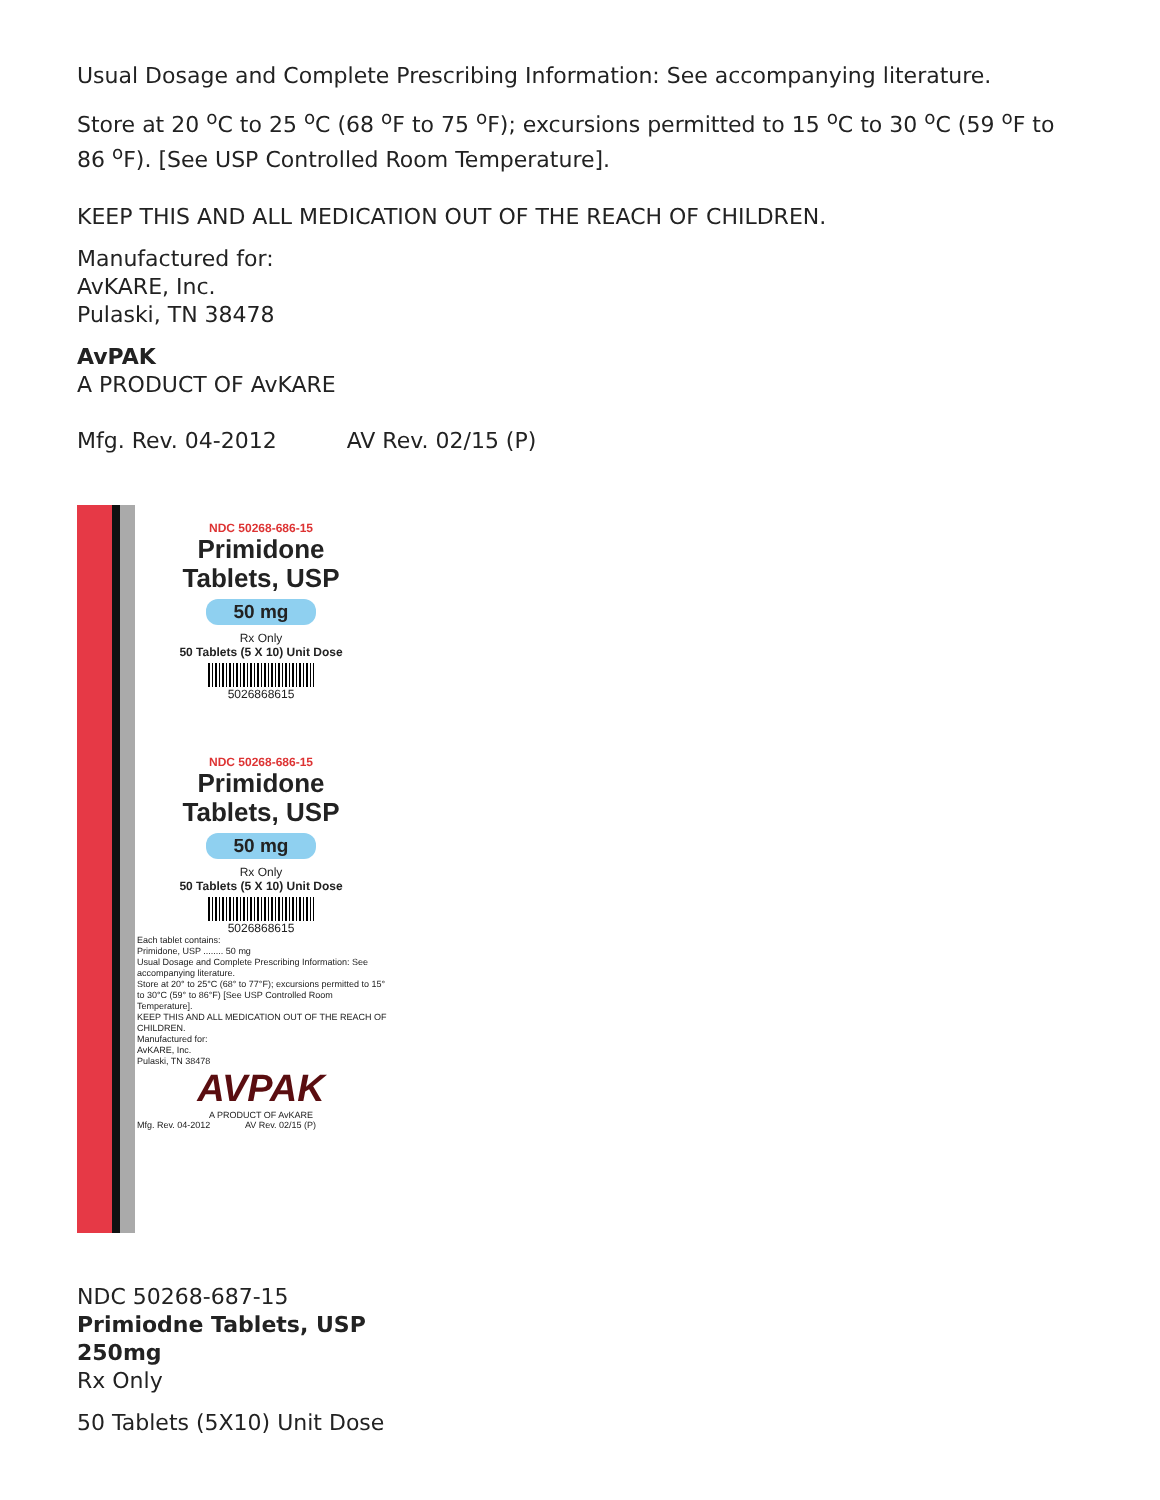Usual Dosage and Complete Prescribing Information: See accompanying literature.
Store at 20 <sup>o</sup>C to 25 <sup>o</sup>C (68 <sup>o</sup>F to 75 <sup>o</sup>F); excursions permitted to 15 <sup>o</sup>C to 30 <sup>o</sup>C (59 <sup>o</sup>F to 86 <sup>o</sup>F). [See USP Controlled Room Temperature].
KEEP THIS AND ALL MEDICATION OUT OF THE REACH OF CHILDREN.
Manufactured for:
AvKARE, Inc.
Pulaski, TN 38478
AvPAK
A PRODUCT OF AvKARE
Mfg. Rev. 04-2012 AV Rev. 02/15 (P)
NDC 50268-686-15
Primidone
Tablets, USP
50 mg
Rx Only
50 Tablets (5 X 10) Unit Dose
5026868615
NDC 50268-686-15
Primidone
Tablets, USP
50 mg
Rx Only
50 Tablets (5 X 10) Unit Dose
5026868615
Each tablet contains:
Primidone, USP ........ 50 mg
Usual Dosage and Complete Prescribing Information: See accompanying literature.
Store at 20° to 25°C (68° to 77°F); excursions permitted to 15° to 30°C (59° to 86°F) [See USP Controlled Room Temperature].
KEEP THIS AND ALL MEDICATION OUT OF THE REACH OF CHILDREN.
Manufactured for:
AvKARE, Inc.
Pulaski, TN 38478
AVPAK
A PRODUCT OF AvKARE
Mfg. Rev. 04-2012 AV Rev. 02/15 (P)
NDC 50268-687-15
Primiodne Tablets, USP
250mg
Rx Only
50 Tablets (5X10) Unit Dose